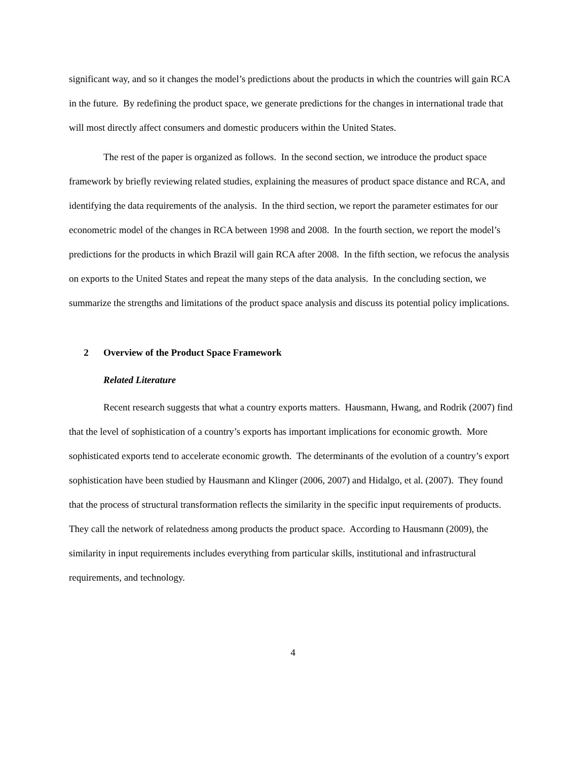significant way, and so it changes the model’s predictions about the products in which the countries will gain RCA in the future. By redefining the product space, we generate predictions for the changes in international trade that will most directly affect consumers and domestic producers within the United States.
The rest of the paper is organized as follows. In the second section, we introduce the product space framework by briefly reviewing related studies, explaining the measures of product space distance and RCA, and identifying the data requirements of the analysis. In the third section, we report the parameter estimates for our econometric model of the changes in RCA between 1998 and 2008. In the fourth section, we report the model’s predictions for the products in which Brazil will gain RCA after 2008. In the fifth section, we refocus the analysis on exports to the United States and repeat the many steps of the data analysis. In the concluding section, we summarize the strengths and limitations of the product space analysis and discuss its potential policy implications.
2 Overview of the Product Space Framework
Related Literature
Recent research suggests that what a country exports matters. Hausmann, Hwang, and Rodrik (2007) find that the level of sophistication of a country’s exports has important implications for economic growth. More sophisticated exports tend to accelerate economic growth. The determinants of the evolution of a country’s export sophistication have been studied by Hausmann and Klinger (2006, 2007) and Hidalgo, et al. (2007). They found that the process of structural transformation reflects the similarity in the specific input requirements of products. They call the network of relatedness among products the product space. According to Hausmann (2009), the similarity in input requirements includes everything from particular skills, institutional and infrastructural requirements, and technology.
4